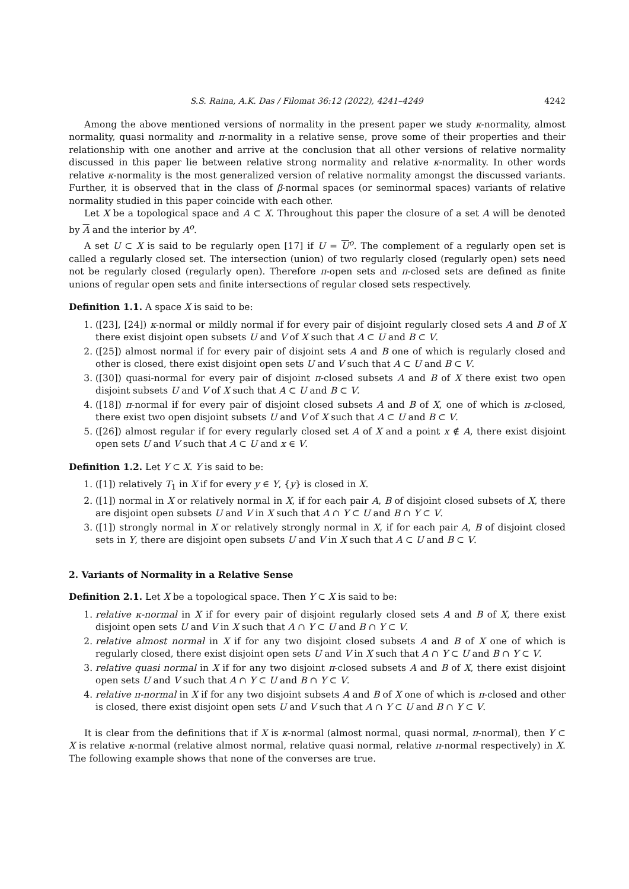S.S. Raina, A.K. Das / Filomat 36:12 (2022), 4241–4249 4242
Among the above mentioned versions of normality in the present paper we study κ-normality, almost normality, quasi normality and π-normality in a relative sense, prove some of their properties and their relationship with one another and arrive at the conclusion that all other versions of relative normality discussed in this paper lie between relative strong normality and relative κ-normality. In other words relative κ-normality is the most generalized version of relative normality amongst the discussed variants. Further, it is observed that in the class of β-normal spaces (or seminormal spaces) variants of relative normality studied in this paper coincide with each other.
Let X be a topological space and A ⊂ X. Throughout this paper the closure of a set A will be denoted by A and the interior by A<sup>o</sup>.
A set U ⊂ X is said to be regularly open [17] if U = U<sup>o</sup>. The complement of a regularly open set is called a regularly closed set. The intersection (union) of two regularly closed (regularly open) sets need not be regularly closed (regularly open). Therefore π-open sets and π-closed sets are defined as finite unions of regular open sets and finite intersections of regular closed sets respectively.
Definition 1.1. A space X is said to be:
1. ([23], [24]) κ-normal or mildly normal if for every pair of disjoint regularly closed sets A and B of X there exist disjoint open subsets U and V of X such that A ⊂ U and B ⊂ V.
2. ([25]) almost normal if for every pair of disjoint sets A and B one of which is regularly closed and other is closed, there exist disjoint open sets U and V such that A ⊂ U and B ⊂ V.
3. ([30]) quasi-normal for every pair of disjoint π-closed subsets A and B of X there exist two open disjoint subsets U and V of X such that A ⊂ U and B ⊂ V.
4. ([18]) π-normal if for every pair of disjoint closed subsets A and B of X, one of which is π-closed, there exist two open disjoint subsets U and V of X such that A ⊂ U and B ⊂ V.
5. ([26]) almost regular if for every regularly closed set A of X and a point x ∉ A, there exist disjoint open sets U and V such that A ⊂ U and x ∈ V.
Definition 1.2. Let Y ⊂ X. Y is said to be:
1. ([1]) relatively T<sub>1</sub> in X if for every y ∈ Y, {y} is closed in X.
2. ([1]) normal in X or relatively normal in X, if for each pair A, B of disjoint closed subsets of X, there are disjoint open subsets U and V in X such that A ∩ Y ⊂ U and B ∩ Y ⊂ V.
3. ([1]) strongly normal in X or relatively strongly normal in X, if for each pair A, B of disjoint closed sets in Y, there are disjoint open subsets U and V in X such that A ⊂ U and B ⊂ V.
2. Variants of Normality in a Relative Sense
Definition 2.1. Let X be a topological space. Then Y ⊂ X is said to be:
1. relative κ-normal in X if for every pair of disjoint regularly closed sets A and B of X, there exist disjoint open sets U and V in X such that A ∩ Y ⊂ U and B ∩ Y ⊂ V.
2. relative almost normal in X if for any two disjoint closed subsets A and B of X one of which is regularly closed, there exist disjoint open sets U and V in X such that A ∩ Y ⊂ U and B ∩ Y ⊂ V.
3. relative quasi normal in X if for any two disjoint π-closed subsets A and B of X, there exist disjoint open sets U and V such that A ∩ Y ⊂ U and B ∩ Y ⊂ V.
4. relative π-normal in X if for any two disjoint subsets A and B of X one of which is π-closed and other is closed, there exist disjoint open sets U and V such that A ∩ Y ⊂ U and B ∩ Y ⊂ V.
It is clear from the definitions that if X is κ-normal (almost normal, quasi normal, π-normal), then Y ⊂ X is relative κ-normal (relative almost normal, relative quasi normal, relative π-normal respectively) in X. The following example shows that none of the converses are true.